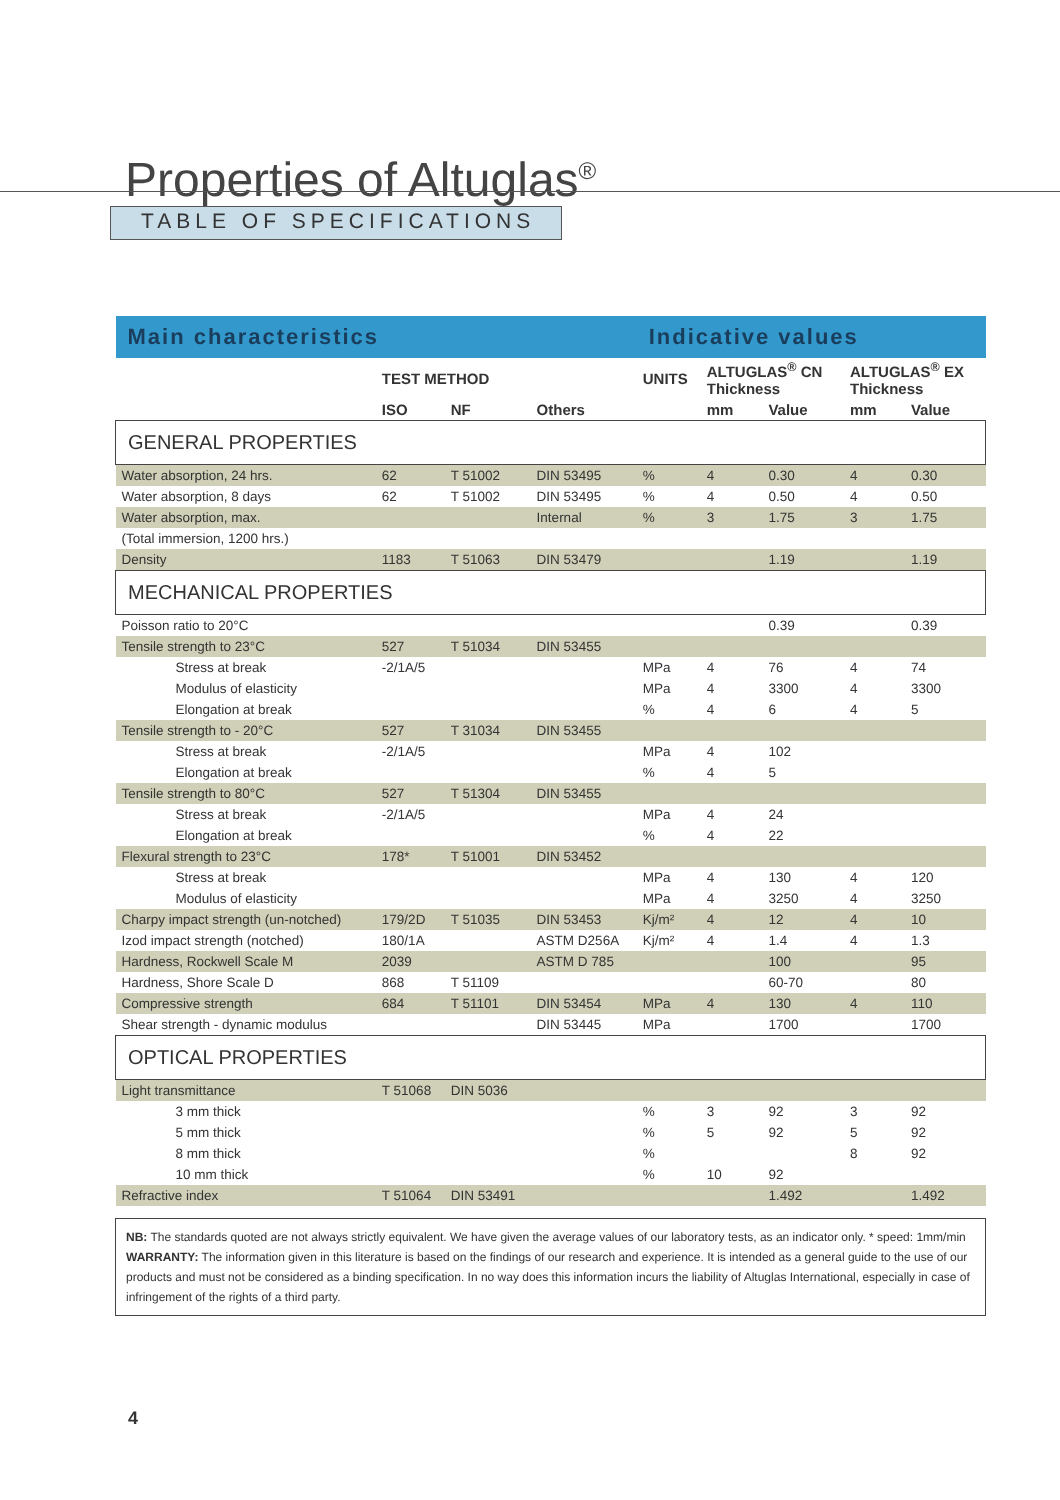Properties of Altuglas<sup>®</sup>
TABLE OF SPECIFICATIONS
| Main characteristics | | | | Indicative values | | | | |
| | TEST METHOD | | | UNITS | ALTUGLAS<sup>®</sup> CN Thickness | | ALTUGLAS<sup>®</sup> EX Thickness | |
| | ISO | NF | Others | | mm | Value | mm | Value |
| GENERAL PROPERTIES | | | | | | | | |
| Water absorption, 24 hrs. | 62 | T 51002 | DIN 53495 | % | 4 | 0.30 | 4 | 0.30 |
| Water absorption, 8 days | 62 | T 51002 | DIN 53495 | % | 4 | 0.50 | 4 | 0.50 |
| Water absorption, max. | | | Internal | % | 3 | 1.75 | 3 | 1.75 |
| (Total immersion, 1200 hrs.) | | | | | | | | |
| Density | 1183 | T 51063 | DIN 53479 | | | 1.19 | | 1.19 |
| MECHANICAL PROPERTIES | | | | | | | | |
| Poisson ratio to 20°C | | | | | | 0.39 | | 0.39 |
| Tensile strength to 23°C | 527 | T 51034 | DIN 53455 | | | | | |
| Stress at break | -2/1A/5 | | | MPa | 4 | 76 | 4 | 74 |
| Modulus of elasticity | | | | MPa | 4 | 3300 | 4 | 3300 |
| Elongation at break | | | | % | 4 | 6 | 4 | 5 |
| Tensile strength to - 20°C | 527 | T 31034 | DIN 53455 | | | | | |
| Stress at break | -2/1A/5 | | | MPa | 4 | 102 | | |
| Elongation at break | | | | % | 4 | 5 | | |
| Tensile strength to 80°C | 527 | T 51304 | DIN 53455 | | | | | |
| Stress at break | -2/1A/5 | | | MPa | 4 | 24 | | |
| Elongation at break | | | | % | 4 | 22 | | |
| Flexural strength to 23°C | 178* | T 51001 | DIN 53452 | | | | | |
| Stress at break | | | | MPa | 4 | 130 | 4 | 120 |
| Modulus of elasticity | | | | MPa | 4 | 3250 | 4 | 3250 |
| Charpy impact strength (un-notched) | 179/2D | T 51035 | DIN 53453 | Kj/m² | 4 | 12 | 4 | 10 |
| Izod impact strength (notched) | 180/1A | | ASTM D256A | Kj/m² | 4 | 1.4 | 4 | 1.3 |
| Hardness, Rockwell Scale M | 2039 | | ASTM D 785 | | | 100 | | 95 |
| Hardness, Shore Scale D | 868 | T 51109 | | | | 60-70 | | 80 |
| Compressive strength | 684 | T 51101 | DIN 53454 | MPa | 4 | 130 | 4 | 110 |
| Shear strength - dynamic modulus | | | DIN 53445 | MPa | | 1700 | | 1700 |
| OPTICAL PROPERTIES | | | | | | | | |
| Light transmittance | T 51068 | DIN 5036 | | | | | | |
| 3 mm thick | | | | % | 3 | 92 | 3 | 92 |
| 5 mm thick | | | | % | 5 | 92 | 5 | 92 |
| 8 mm thick | | | | % | | | 8 | 92 |
| 10 mm thick | | | | % | 10 | 92 | | |
| Refractive index | T 51064 | DIN 53491 | | | | 1.492 | | 1.492 |
NB: The standards quoted are not always strictly equivalent. We have given the average values of our laboratory tests, as an indicator only. * speed: 1mm/min
WARRANTY: The information given in this literature is based on the findings of our research and experience. It is intended as a general guide to the use of our products and must not be considered as a binding specification. In no way does this information incurs the liability of Altuglas International, especially in case of infringement of the rights of a third party.
4